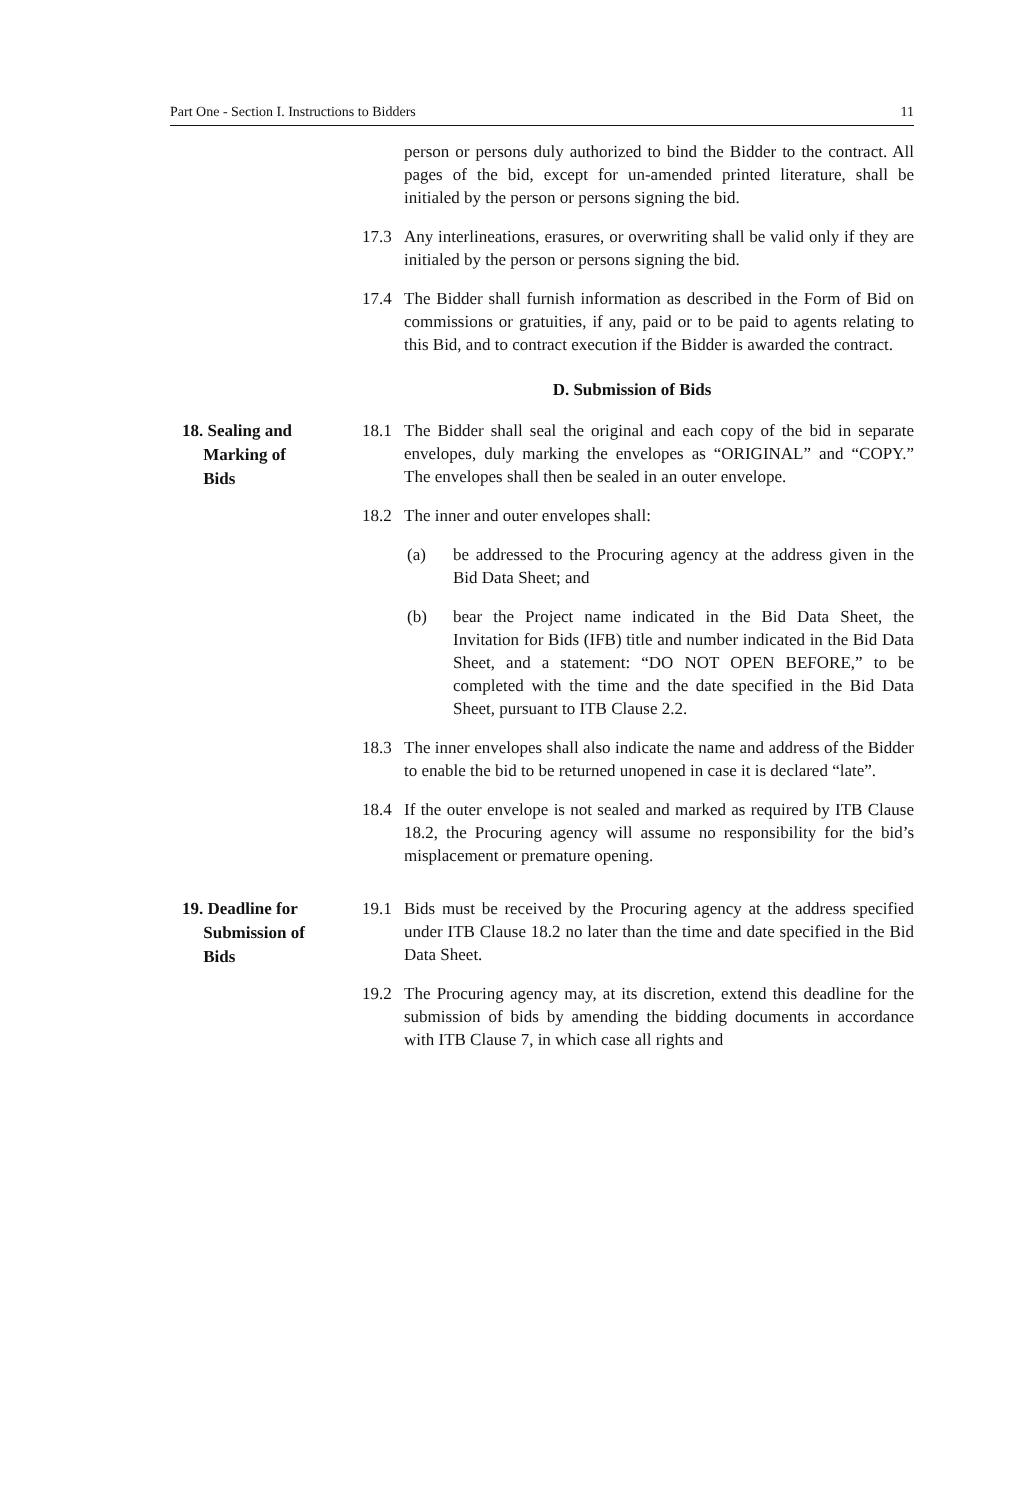Part One - Section I. Instructions to Bidders 11
person or persons duly authorized to bind the Bidder to the contract. All pages of the bid, except for un-amended printed literature, shall be initialed by the person or persons signing the bid.
17.3 Any interlineations, erasures, or overwriting shall be valid only if they are initialed by the person or persons signing the bid.
17.4 The Bidder shall furnish information as described in the Form of Bid on commissions or gratuities, if any, paid or to be paid to agents relating to this Bid, and to contract execution if the Bidder is awarded the contract.
D. Submission of Bids
18. Sealing and
Marking of
Bids
18.1 The Bidder shall seal the original and each copy of the bid in separate envelopes, duly marking the envelopes as “ORIGINAL” and “COPY.” The envelopes shall then be sealed in an outer envelope.
18.2 The inner and outer envelopes shall:
(a) be addressed to the Procuring agency at the address given in the Bid Data Sheet; and
(b) bear the Project name indicated in the Bid Data Sheet, the Invitation for Bids (IFB) title and number indicated in the Bid Data Sheet, and a statement: “DO NOT OPEN BEFORE,” to be completed with the time and the date specified in the Bid Data Sheet, pursuant to ITB Clause 2.2.
18.3 The inner envelopes shall also indicate the name and address of the Bidder to enable the bid to be returned unopened in case it is declared “late”.
18.4 If the outer envelope is not sealed and marked as required by ITB Clause 18.2, the Procuring agency will assume no responsibility for the bid’s misplacement or premature opening.
19. Deadline for
Submission of
Bids
19.1 Bids must be received by the Procuring agency at the address specified under ITB Clause 18.2 no later than the time and date specified in the Bid Data Sheet.
19.2 The Procuring agency may, at its discretion, extend this deadline for the submission of bids by amending the bidding documents in accordance with ITB Clause 7, in which case all rights and